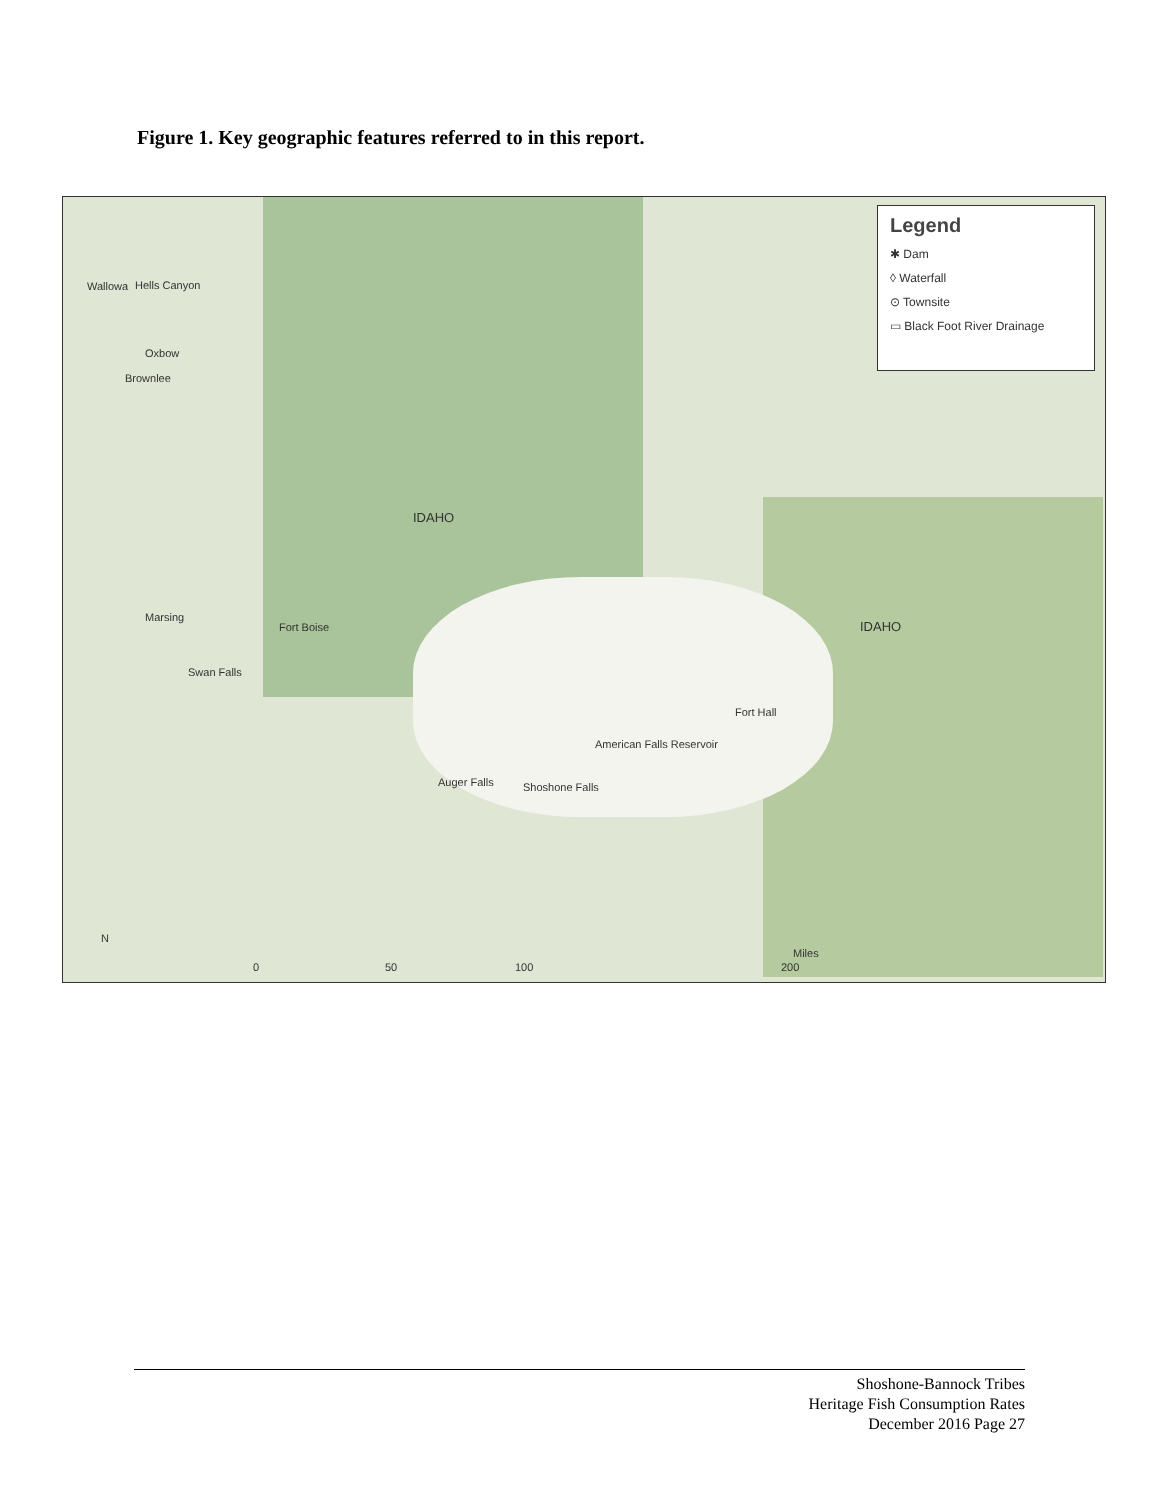Figure 1. Key geographic features referred to in this report.
Legend
✱ Dam
◊ Waterfall
⊙ Townsite
▭ Black Foot River Drainage
Wallowa Hells Canyon
Oxbow
Brownlee
IDAHO
Marsing
Fort Boise
Swan Falls
Fort Hall
American Falls Reservoir
Auger Falls Shoshone Falls
IDAHO
N
0 50 100 200
Miles
Shoshone-Bannock Tribes
Heritage Fish Consumption Rates
December 2016 Page 27